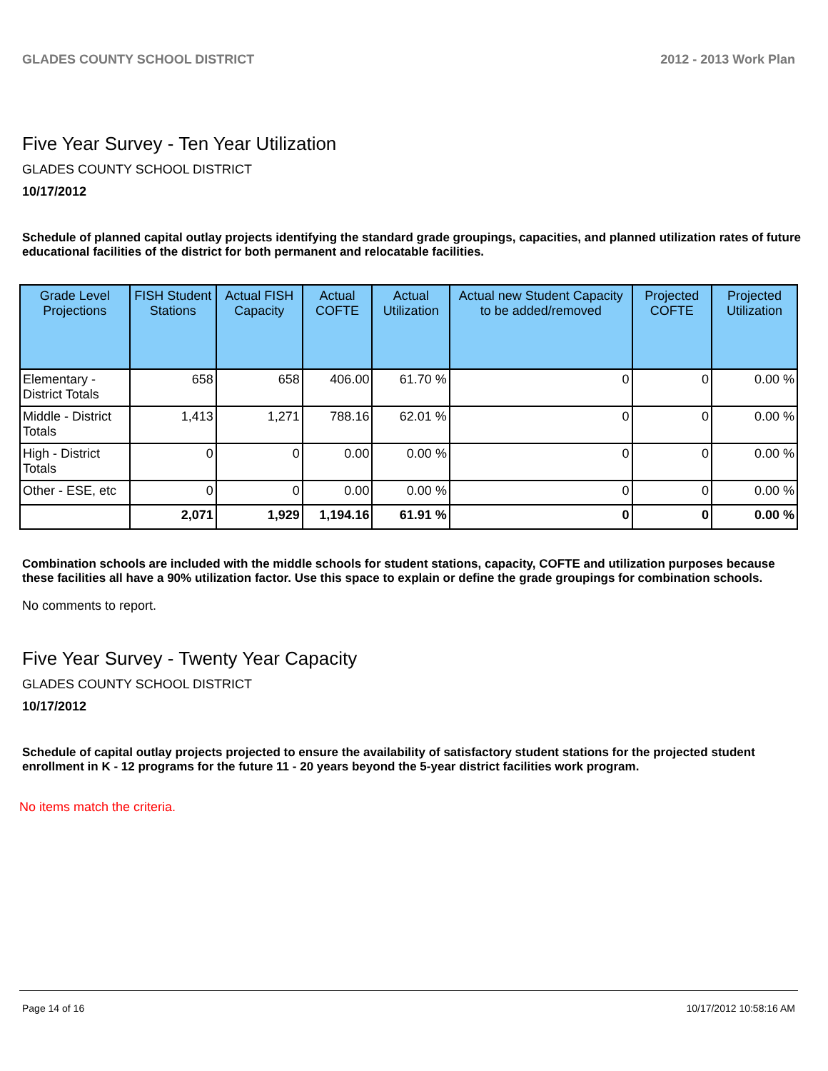GLADES COUNTY SCHOOL DISTRICT 2012 - 2013 Work Plan
Five Year Survey - Ten Year Utilization
GLADES COUNTY SCHOOL DISTRICT
10/17/2012
Schedule of planned capital outlay projects identifying the standard grade groupings, capacities, and planned utilization rates of future educational facilities of the district for both permanent and relocatable facilities.
| Grade Level Projections | FISH Student Stations | Actual FISH Capacity | Actual COFTE | Actual Utilization | Actual new Student Capacity to be added/removed | Projected COFTE | Projected Utilization |
| --- | --- | --- | --- | --- | --- | --- | --- |
| Elementary - District Totals | 658 | 658 | 406.00 | 61.70 % | 0 | 0 | 0.00 % |
| Middle - District Totals | 1,413 | 1,271 | 788.16 | 62.01 % | 0 | 0 | 0.00 % |
| High - District Totals | 0 | 0 | 0.00 | 0.00 % | 0 | 0 | 0.00 % |
| Other - ESE, etc | 0 | 0 | 0.00 | 0.00 % | 0 | 0 | 0.00 % |
| | 2,071 | 1,929 | 1,194.16 | 61.91 % | 0 | 0 | 0.00 % |
Combination schools are included with the middle schools for student stations, capacity, COFTE and utilization purposes because these facilities all have a 90% utilization factor. Use this space to explain or define the grade groupings for combination schools.
No comments to report.
Five Year Survey - Twenty Year Capacity
GLADES COUNTY SCHOOL DISTRICT
10/17/2012
Schedule of capital outlay projects projected to ensure the availability of satisfactory student stations for the projected student enrollment in K - 12 programs for the future 11 - 20 years beyond the 5-year district facilities work program.
No items match the criteria.
Page 14 of 16 10/17/2012 10:58:16 AM